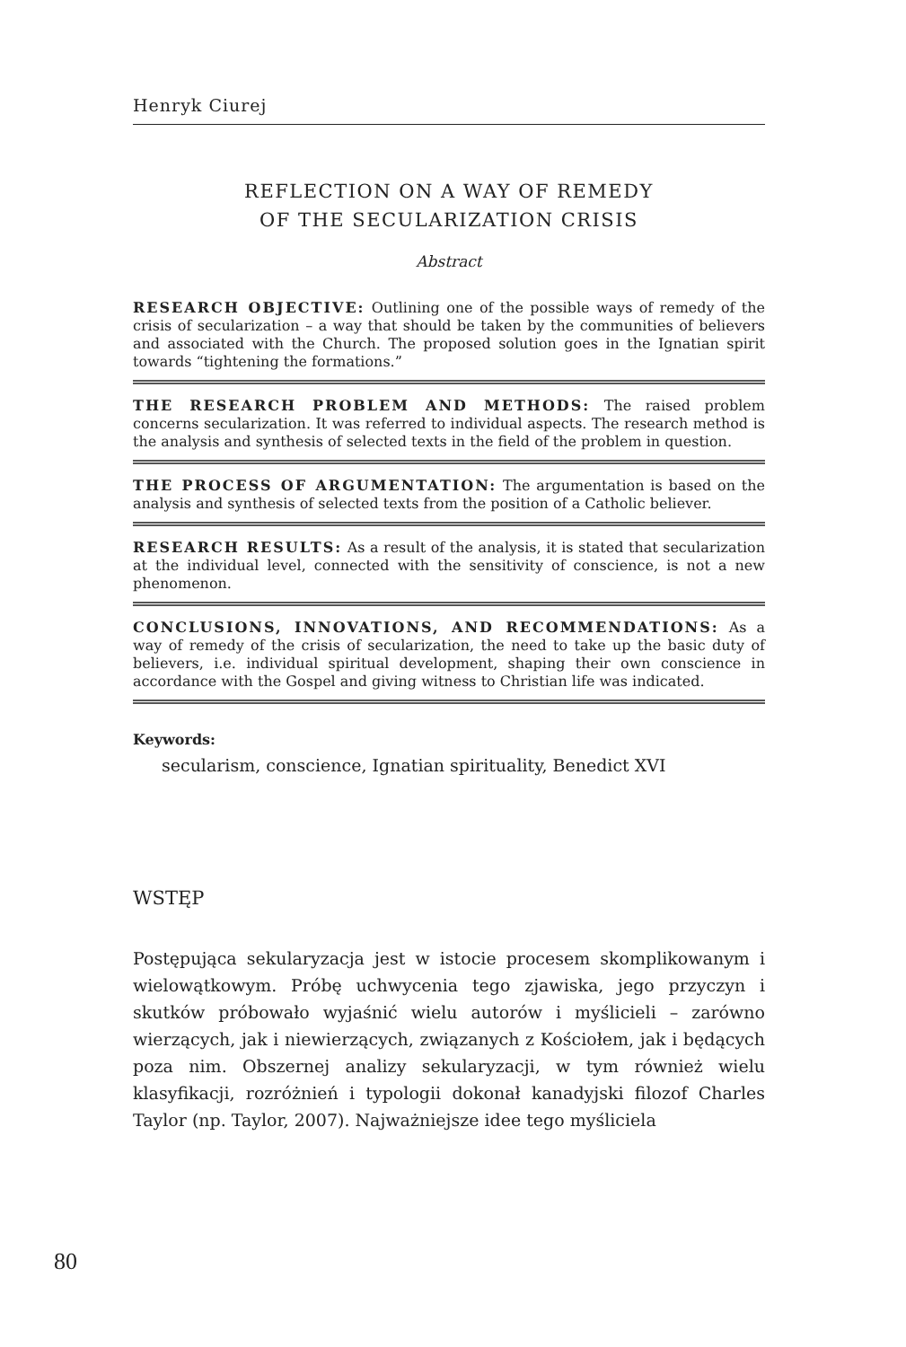Henryk Ciurej
REFLECTION ON A WAY OF REMEDY
OF THE SECULARIZATION CRISIS
Abstract
RESEARCH OBJECTIVE: Outlining one of the possible ways of remedy of the crisis of secularization – a way that should be taken by the communities of believers and associated with the Church. The proposed solution goes in the Ignatian spirit towards “tightening the formations.”
THE RESEARCH PROBLEM AND METHODS: The raised problem concerns secularization. It was referred to individual aspects. The research method is the analysis and synthesis of selected texts in the field of the problem in question.
THE PROCESS OF ARGUMENTATION: The argumentation is based on the analysis and synthesis of selected texts from the position of a Catholic believer.
RESEARCH RESULTS: As a result of the analysis, it is stated that secularization at the individual level, connected with the sensitivity of conscience, is not a new phenomenon.
CONCLUSIONS, INNOVATIONS, AND RECOMMENDATIONS: As a way of remedy of the crisis of secularization, the need to take up the basic duty of believers, i.e. individual spiritual development, shaping their own conscience in accordance with the Gospel and giving witness to Christian life was indicated.
Keywords:
secularism, conscience, Ignatian spirituality, Benedict XVI
WSTĘP
Postępująca sekularyzacja jest w istocie procesem skomplikowanym i wielowątkowym. Próbę uchwycenia tego zjawiska, jego przyczyn i skutków próbowało wyjaśnić wielu autorów i myślicieli – zarówno wierzących, jak i niewierzących, związanych z Kościołem, jak i będących poza nim. Obszernej analizy sekularyzacji, w tym również wielu klasyfikacji, rozróżnień i typologii dokonał kanadyjski filozof Charles Taylor (np. Taylor, 2007). Najważniejsze idee tego myśliciela
80